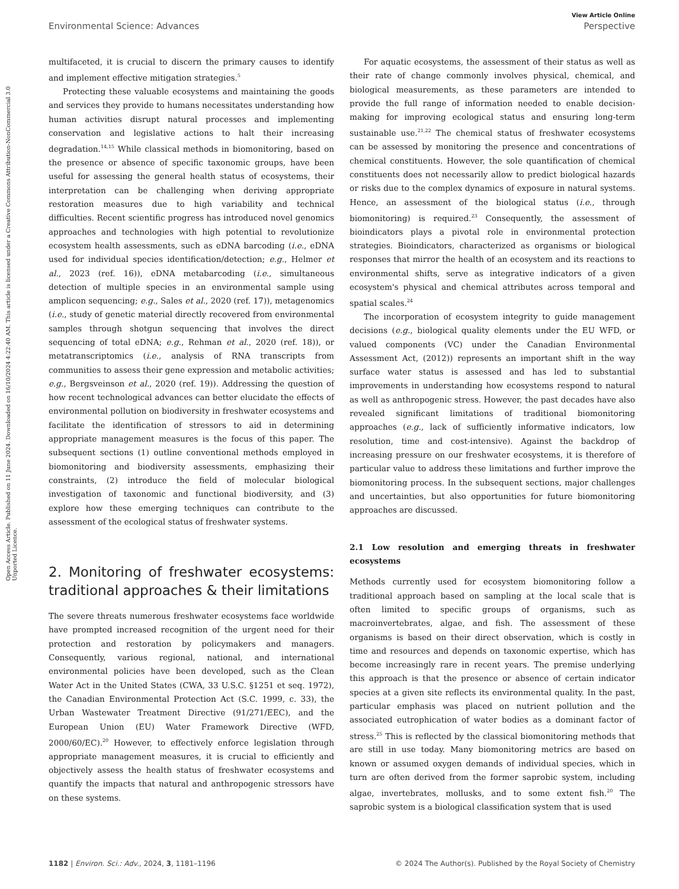View Article Online
Environmental Science: Advances Perspective
Open Access Article. Published on 11 June 2024. Downloaded on 16/10/2024 4:22:40 AM. This article is licensed under a Creative Commons Attribution-NonCommercial 3.0 Unported Licence.
multifaceted, it is crucial to discern the primary causes to identify and implement effective mitigation strategies.<sup>5</sup>
Protecting these valuable ecosystems and maintaining the goods and services they provide to humans necessitates understanding how human activities disrupt natural processes and implementing conservation and legislative actions to halt their increasing degradation.<sup>14,15</sup> While classical methods in biomonitoring, based on the presence or absence of specific taxonomic groups, have been useful for assessing the general health status of ecosystems, their interpretation can be challenging when deriving appropriate restoration measures due to high variability and technical difficulties. Recent scientific progress has introduced novel genomics approaches and technologies with high potential to revolutionize ecosystem health assessments, such as eDNA barcoding (i.e., eDNA used for individual species identification/detection; e.g., Helmer et al., 2023 (ref. 16)), eDNA metabarcoding (i.e., simultaneous detection of multiple species in an environmental sample using amplicon sequencing; e.g., Sales et al., 2020 (ref. 17)), metagenomics (i.e., study of genetic material directly recovered from environmental samples through shotgun sequencing that involves the direct sequencing of total eDNA; e.g., Rehman et al., 2020 (ref. 18)), or metatranscriptomics (i.e., analysis of RNA transcripts from communities to assess their gene expression and metabolic activities; e.g., Bergsveinson et al., 2020 (ref. 19)). Addressing the question of how recent technological advances can better elucidate the effects of environmental pollution on biodiversity in freshwater ecosystems and facilitate the identification of stressors to aid in determining appropriate management measures is the focus of this paper. The subsequent sections (1) outline conventional methods employed in biomonitoring and biodiversity assessments, emphasizing their constraints, (2) introduce the field of molecular biological investigation of taxonomic and functional biodiversity, and (3) explore how these emerging techniques can contribute to the assessment of the ecological status of freshwater systems.
2. Monitoring of freshwater ecosystems: traditional approaches & their limitations
The severe threats numerous freshwater ecosystems face worldwide have prompted increased recognition of the urgent need for their protection and restoration by policymakers and managers. Consequently, various regional, national, and international environmental policies have been developed, such as the Clean Water Act in the United States (CWA, 33 U.S.C. §1251 et seq. 1972), the Canadian Environmental Protection Act (S.C. 1999, c. 33), the Urban Wastewater Treatment Directive (91/271/EEC), and the European Union (EU) Water Framework Directive (WFD, 2000/60/EC).<sup>20</sup> However, to effectively enforce legislation through appropriate management measures, it is crucial to efficiently and objectively assess the health status of freshwater ecosystems and quantify the impacts that natural and anthropogenic stressors have on these systems.
For aquatic ecosystems, the assessment of their status as well as their rate of change commonly involves physical, chemical, and biological measurements, as these parameters are intended to provide the full range of information needed to enable decision-making for improving ecological status and ensuring long-term sustainable use.<sup>21,22</sup> The chemical status of freshwater ecosystems can be assessed by monitoring the presence and concentrations of chemical constituents. However, the sole quantification of chemical constituents does not necessarily allow to predict biological hazards or risks due to the complex dynamics of exposure in natural systems. Hence, an assessment of the biological status (i.e., through biomonitoring) is required.<sup>23</sup> Consequently, the assessment of bioindicators plays a pivotal role in environmental protection strategies. Bioindicators, characterized as organisms or biological responses that mirror the health of an ecosystem and its reactions to environmental shifts, serve as integrative indicators of a given ecosystem's physical and chemical attributes across temporal and spatial scales.<sup>24</sup>
The incorporation of ecosystem integrity to guide management decisions (e.g., biological quality elements under the EU WFD, or valued components (VC) under the Canadian Environmental Assessment Act, (2012)) represents an important shift in the way surface water status is assessed and has led to substantial improvements in understanding how ecosystems respond to natural as well as anthropogenic stress. However, the past decades have also revealed significant limitations of traditional biomonitoring approaches (e.g., lack of sufficiently informative indicators, low resolution, time and cost-intensive). Against the backdrop of increasing pressure on our freshwater ecosystems, it is therefore of particular value to address these limitations and further improve the biomonitoring process. In the subsequent sections, major challenges and uncertainties, but also opportunities for future biomonitoring approaches are discussed.
2.1 Low resolution and emerging threats in freshwater ecosystems
Methods currently used for ecosystem biomonitoring follow a traditional approach based on sampling at the local scale that is often limited to specific groups of organisms, such as macroinvertebrates, algae, and fish. The assessment of these organisms is based on their direct observation, which is costly in time and resources and depends on taxonomic expertise, which has become increasingly rare in recent years. The premise underlying this approach is that the presence or absence of certain indicator species at a given site reflects its environmental quality. In the past, particular emphasis was placed on nutrient pollution and the associated eutrophication of water bodies as a dominant factor of stress.<sup>25</sup> This is reflected by the classical biomonitoring methods that are still in use today. Many biomonitoring metrics are based on known or assumed oxygen demands of individual species, which in turn are often derived from the former saprobic system, including algae, invertebrates, mollusks, and to some extent fish.<sup>20</sup> The saprobic system is a biological classification system that is used
1182 | Environ. Sci.: Adv., 2024, 3, 1181–1196 © 2024 The Author(s). Published by the Royal Society of Chemistry